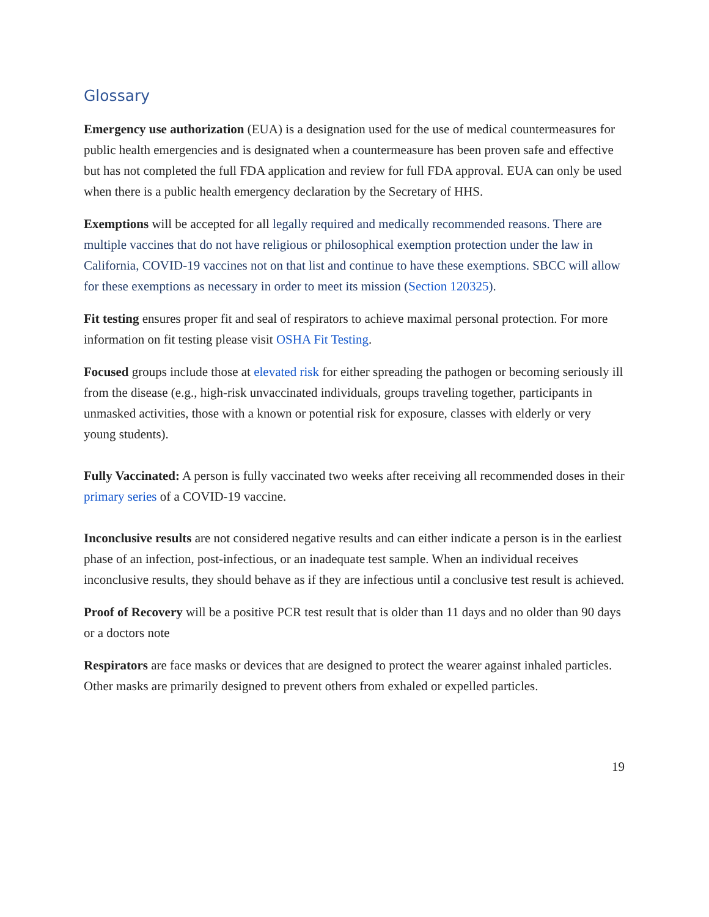Glossary
Emergency use authorization (EUA) is a designation used for the use of medical countermeasures for public health emergencies and is designated when a countermeasure has been proven safe and effective but has not completed the full FDA application and review for full FDA approval. EUA can only be used when there is a public health emergency declaration by the Secretary of HHS.
Exemptions will be accepted for all legally required and medically recommended reasons. There are multiple vaccines that do not have religious or philosophical exemption protection under the law in California, COVID-19 vaccines not on that list and continue to have these exemptions. SBCC will allow for these exemptions as necessary in order to meet its mission (Section 120325).
Fit testing ensures proper fit and seal of respirators to achieve maximal personal protection. For more information on fit testing please visit OSHA Fit Testing.
Focused groups include those at elevated risk for either spreading the pathogen or becoming seriously ill from the disease (e.g., high-risk unvaccinated individuals, groups traveling together, participants in unmasked activities, those with a known or potential risk for exposure, classes with elderly or very young students).
Fully Vaccinated: A person is fully vaccinated two weeks after receiving all recommended doses in their primary series of a COVID-19 vaccine.
Inconclusive results are not considered negative results and can either indicate a person is in the earliest phase of an infection, post-infectious, or an inadequate test sample. When an individual receives inconclusive results, they should behave as if they are infectious until a conclusive test result is achieved.
Proof of Recovery will be a positive PCR test result that is older than 11 days and no older than 90 days or a doctors note
Respirators are face masks or devices that are designed to protect the wearer against inhaled particles. Other masks are primarily designed to prevent others from exhaled or expelled particles.
19